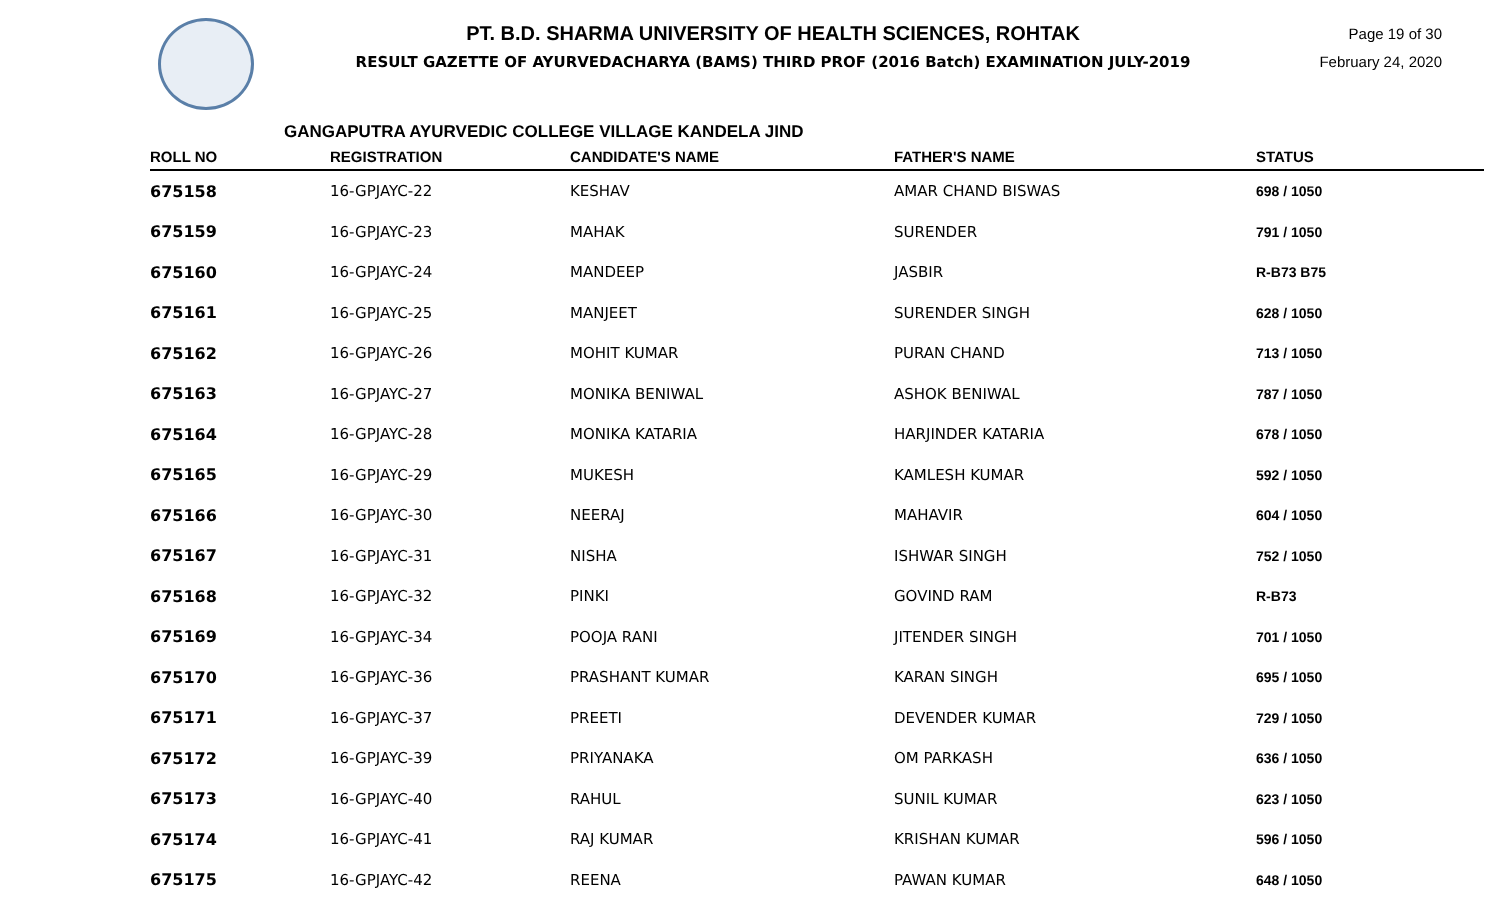PT. B.D. SHARMA UNIVERSITY OF HEALTH SCIENCES, ROHTAK
RESULT GAZETTE OF AYURVEDACHARYA (BAMS) THIRD PROF (2016 Batch) EXAMINATION JULY-2019
Page 19 of 30
February 24, 2020
GANGAPUTRA AYURVEDIC COLLEGE VILLAGE KANDELA JIND
| ROLL NO | REGISTRATION | CANDIDATE'S NAME | FATHER'S NAME | STATUS |
| --- | --- | --- | --- | --- |
| 675158 | 16-GPJAYC-22 | KESHAV | AMAR CHAND BISWAS | 698 / 1050 |
| 675159 | 16-GPJAYC-23 | MAHAK | SURENDER | 791 / 1050 |
| 675160 | 16-GPJAYC-24 | MANDEEP | JASBIR | R-B73 B75 |
| 675161 | 16-GPJAYC-25 | MANJEET | SURENDER SINGH | 628 / 1050 |
| 675162 | 16-GPJAYC-26 | MOHIT KUMAR | PURAN CHAND | 713 / 1050 |
| 675163 | 16-GPJAYC-27 | MONIKA BENIWAL | ASHOK BENIWAL | 787 / 1050 |
| 675164 | 16-GPJAYC-28 | MONIKA KATARIA | HARJINDER KATARIA | 678 / 1050 |
| 675165 | 16-GPJAYC-29 | MUKESH | KAMLESH KUMAR | 592 / 1050 |
| 675166 | 16-GPJAYC-30 | NEERAJ | MAHAVIR | 604 / 1050 |
| 675167 | 16-GPJAYC-31 | NISHA | ISHWAR SINGH | 752 / 1050 |
| 675168 | 16-GPJAYC-32 | PINKI | GOVIND RAM | R-B73 |
| 675169 | 16-GPJAYC-34 | POOJA RANI | JITENDER SINGH | 701 / 1050 |
| 675170 | 16-GPJAYC-36 | PRASHANT KUMAR | KARAN SINGH | 695 / 1050 |
| 675171 | 16-GPJAYC-37 | PREETI | DEVENDER KUMAR | 729 / 1050 |
| 675172 | 16-GPJAYC-39 | PRIYANAKA | OM PARKASH | 636 / 1050 |
| 675173 | 16-GPJAYC-40 | RAHUL | SUNIL KUMAR | 623 / 1050 |
| 675174 | 16-GPJAYC-41 | RAJ KUMAR | KRISHAN KUMAR | 596 / 1050 |
| 675175 | 16-GPJAYC-42 | REENA | PAWAN KUMAR | 648 / 1050 |